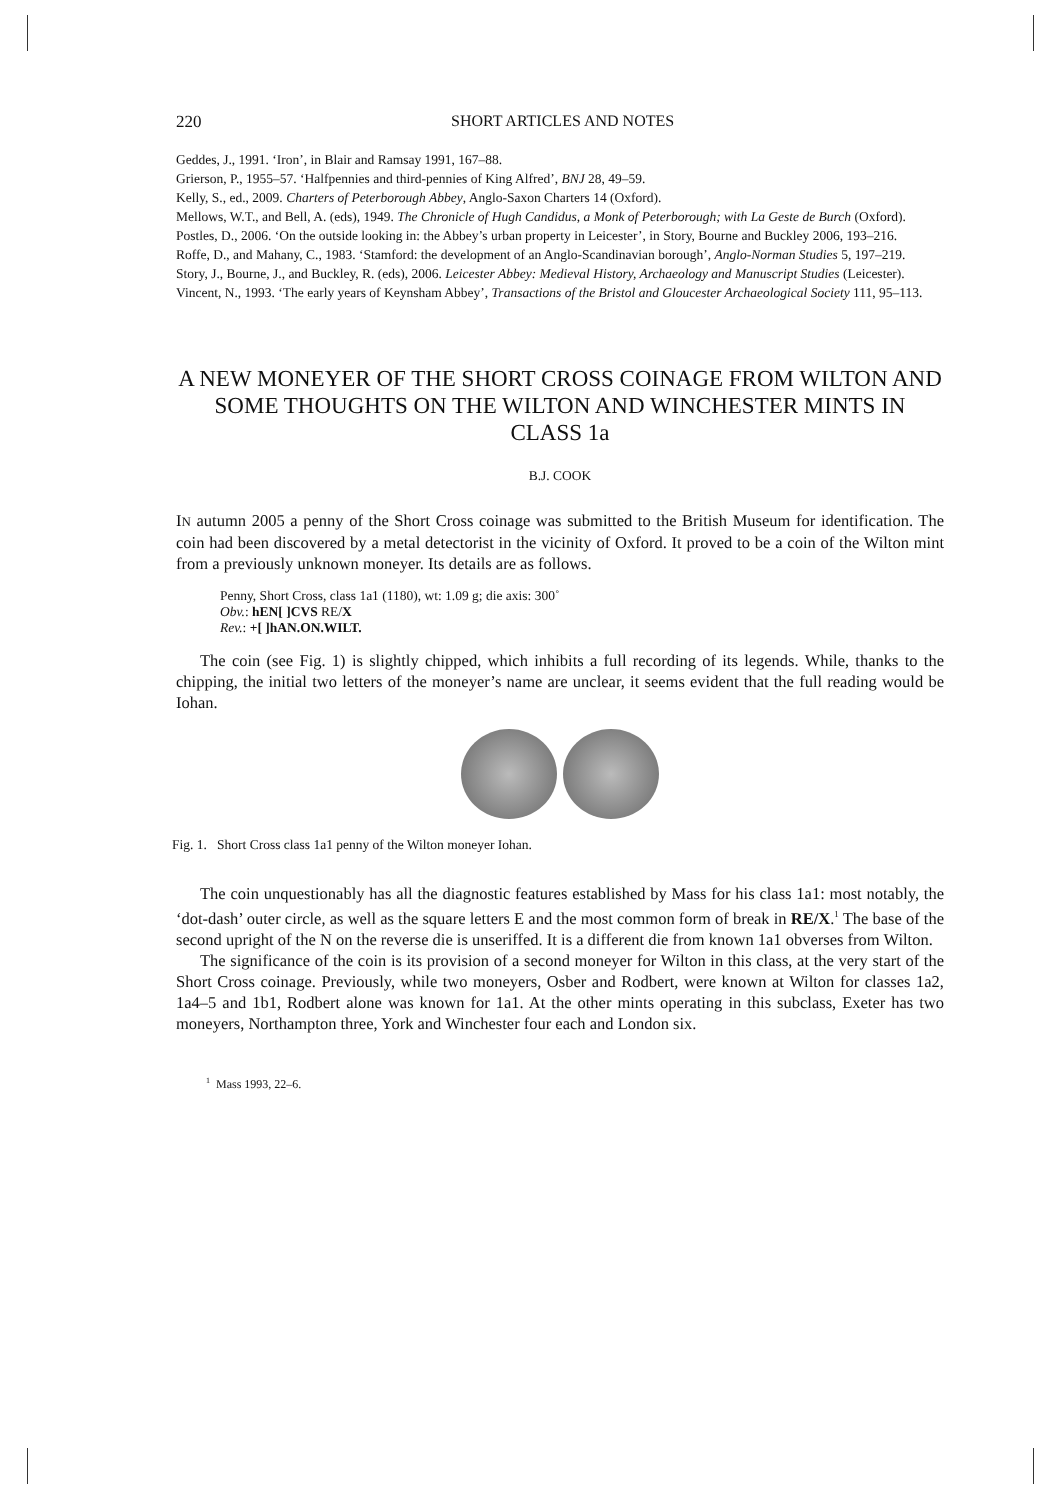220 SHORT ARTICLES AND NOTES
Geddes, J., 1991. ‘Iron’, in Blair and Ramsay 1991, 167–88.
Grierson, P., 1955–57. ‘Halfpennies and third-pennies of King Alfred’, BNJ 28, 49–59.
Kelly, S., ed., 2009. Charters of Peterborough Abbey, Anglo-Saxon Charters 14 (Oxford).
Mellows, W.T., and Bell, A. (eds), 1949. The Chronicle of Hugh Candidus, a Monk of Peterborough; with La Geste de Burch (Oxford).
Postles, D., 2006. ‘On the outside looking in: the Abbey’s urban property in Leicester’, in Story, Bourne and Buckley 2006, 193–216.
Roffe, D., and Mahany, C., 1983. ‘Stamford: the development of an Anglo-Scandinavian borough’, Anglo-Norman Studies 5, 197–219.
Story, J., Bourne, J., and Buckley, R. (eds), 2006. Leicester Abbey: Medieval History, Archaeology and Manuscript Studies (Leicester).
Vincent, N., 1993. ‘The early years of Keynsham Abbey’, Transactions of the Bristol and Gloucester Archaeological Society 111, 95–113.
A NEW MONEYER OF THE SHORT CROSS COINAGE FROM WILTON AND SOME THOUGHTS ON THE WILTON AND WINCHESTER MINTS IN CLASS 1a
B.J. COOK
IN autumn 2005 a penny of the Short Cross coinage was submitted to the British Museum for identification. The coin had been discovered by a metal detectorist in the vicinity of Oxford. It proved to be a coin of the Wilton mint from a previously unknown moneyer. Its details are as follows.
Penny, Short Cross, class 1a1 (1180), wt: 1.09 g; die axis: 300˚
Obv.: hEN[ ]CVS RE/X
Rev.: +[ ]hAN.ON.WILT.
The coin (see Fig. 1) is slightly chipped, which inhibits a full recording of its legends. While, thanks to the chipping, the initial two letters of the moneyer’s name are unclear, it seems evident that the full reading would be Iohan.
Fig. 1. Short Cross class 1a1 penny of the Wilton moneyer Iohan.
The coin unquestionably has all the diagnostic features established by Mass for his class 1a1: most notably, the ‘dot-dash’ outer circle, as well as the square letters E and the most common form of break in RE/X.<sup>1</sup> The base of the second upright of the N on the reverse die is unseriffed. It is a different die from known 1a1 obverses from Wilton.
The significance of the coin is its provision of a second moneyer for Wilton in this class, at the very start of the Short Cross coinage. Previously, while two moneyers, Osber and Rodbert, were known at Wilton for classes 1a2, 1a4–5 and 1b1, Rodbert alone was known for 1a1. At the other mints operating in this subclass, Exeter has two moneyers, Northampton three, York and Winchester four each and London six.
<sup>1</sup> Mass 1993, 22–6.